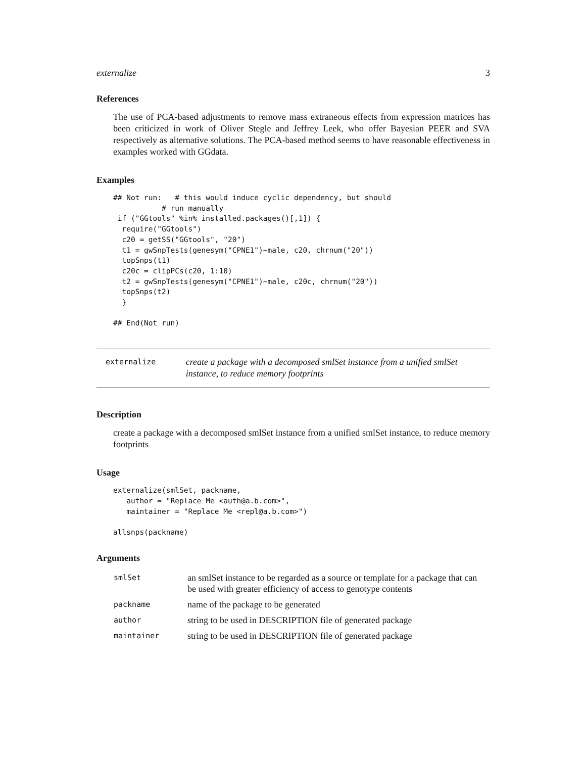externalize 3
References
The use of PCA-based adjustments to remove mass extraneous effects from expression matrices has been criticized in work of Oliver Stegle and Jeffrey Leek, who offer Bayesian PEER and SVA respectively as alternative solutions. The PCA-based method seems to have reasonable effectiveness in examples worked with GGdata.
Examples
## Not run:   # this would induce cyclic dependency, but should
           # run manually
 if ("GGtools" %in% installed.packages()[,1]) {
  require("GGtools")
  c20 = getSS("GGtools", "20")
  t1 = gwSnpTests(genesym("CPNE1")~male, c20, chrnum("20"))
  topSnps(t1)
  c20c = clipPCs(c20, 1:10)
  t2 = gwSnpTests(genesym("CPNE1")~male, c20c, chrnum("20"))
  topSnps(t2)
  }

## End(Not run)
externalize
create a package with a decomposed smlSet instance from a unified smlSet instance, to reduce memory footprints
Description
create a package with a decomposed smlSet instance from a unified smlSet instance, to reduce memory footprints
Usage
externalize(smlSet, packname,
   author = "Replace Me <auth@a.b.com>",
   maintainer = "Replace Me <repl@a.b.com>")

allsnps(packname)
Arguments
| smlSet | an smlSet instance to be regarded as a source or template for a package that can be used with greater efficiency of access to genotype contents |
| packname | name of the package to be generated |
| author | string to be used in DESCRIPTION file of generated package |
| maintainer | string to be used in DESCRIPTION file of generated package |